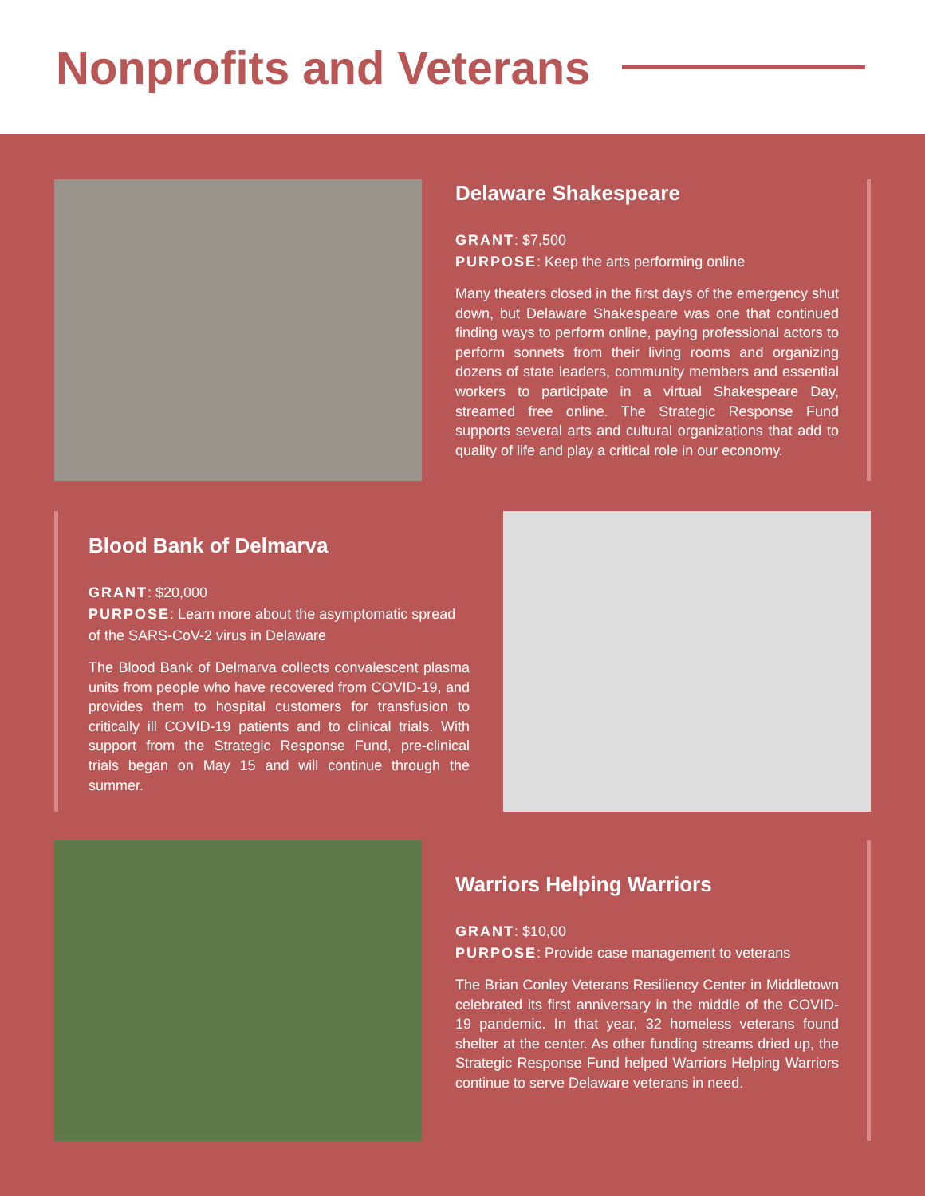Nonprofits and Veterans
Delaware Shakespeare
GRANT: $7,500
PURPOSE: Keep the arts performing online
Many theaters closed in the first days of the emergency shut down, but Delaware Shakespeare was one that continued finding ways to perform online, paying professional actors to perform sonnets from their living rooms and organizing dozens of state leaders, community members and essential workers to participate in a virtual Shakespeare Day, streamed free online. The Strategic Response Fund supports several arts and cultural organizations that add to quality of life and play a critical role in our economy.
Blood Bank of Delmarva
GRANT: $20,000
PURPOSE: Learn more about the asymptomatic spread of the SARS-CoV-2 virus in Delaware
The Blood Bank of Delmarva collects convalescent plasma units from people who have recovered from COVID-19, and provides them to hospital customers for transfusion to critically ill COVID-19 patients and to clinical trials. With support from the Strategic Response Fund, pre-clinical trials began on May 15 and will continue through the summer.
Warriors Helping Warriors
GRANT: $10,00
PURPOSE: Provide case management to veterans
The Brian Conley Veterans Resiliency Center in Middletown celebrated its first anniversary in the middle of the COVID-19 pandemic. In that year, 32 homeless veterans found shelter at the center. As other funding streams dried up, the Strategic Response Fund helped Warriors Helping Warriors continue to serve Delaware veterans in need.